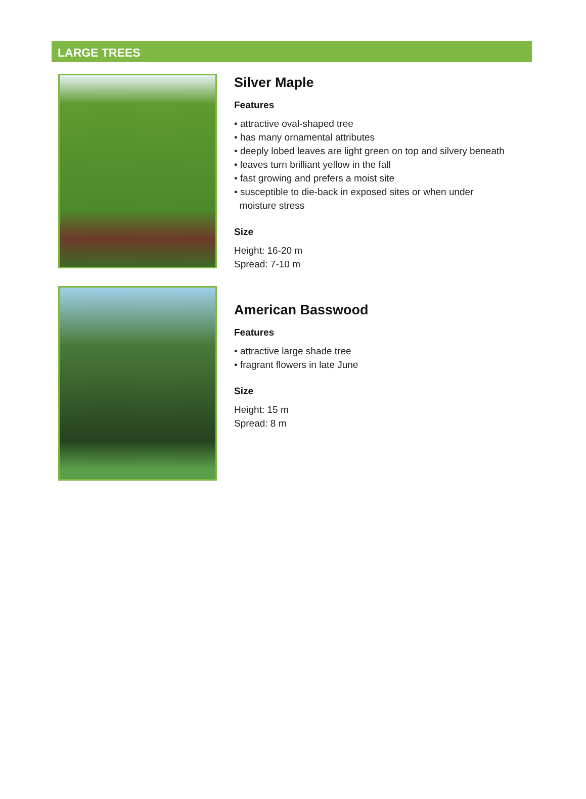LARGE TREES
Silver Maple
Features
• attractive oval-shaped tree
• has many ornamental attributes
• deeply lobed leaves are light green on top and silvery beneath
• leaves turn brilliant yellow in the fall
• fast growing and prefers a moist site
• susceptible to die-back in exposed sites or when under
moisture stress
Size
Height: 16-20 m
Spread: 7-10 m
American Basswood
Features
• attractive large shade tree
• fragrant flowers in late June
Size
Height: 15 m
Spread: 8 m